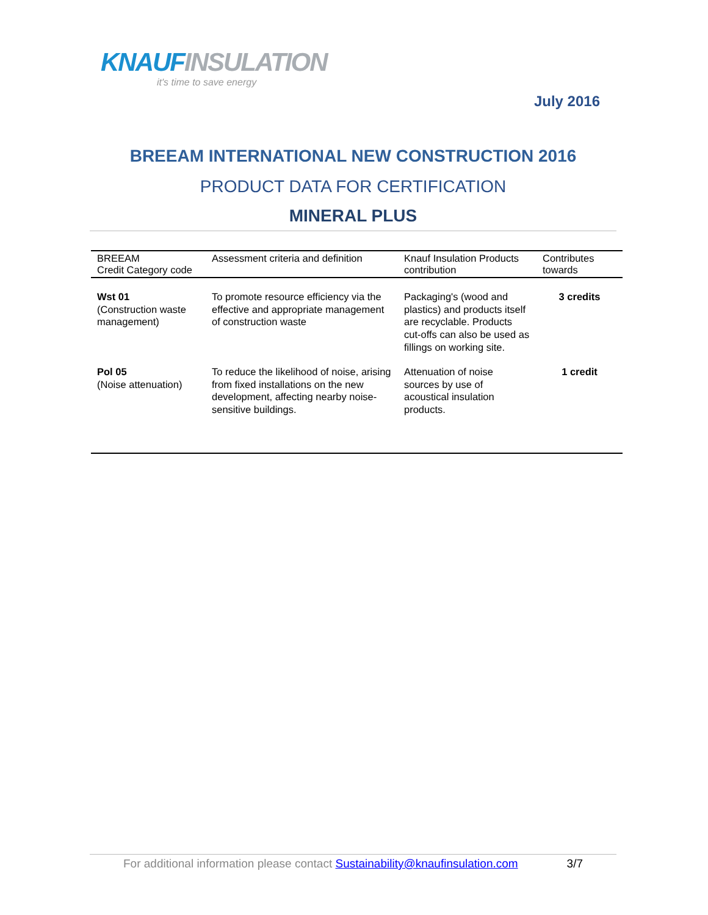KNAUF INSULATION
it's time to save energy
July 2016
BREEAM INTERNATIONAL NEW CONSTRUCTION 2016
PRODUCT DATA FOR CERTIFICATION
MINERAL PLUS
| BREEAM Credit Category code | Assessment criteria and definition | Knauf Insulation Products contribution | Contributes towards |
| --- | --- | --- | --- |
| Wst 01 (Construction waste management) | To promote resource efficiency via the effective and appropriate management of construction waste | Packaging's (wood and plastics) and products itself are recyclable. Products cut-offs can also be used as fillings on working site. | 3 credits |
| Pol 05 (Noise attenuation) | To reduce the likelihood of noise, arising from fixed installations on the new development, affecting nearby noise-sensitive buildings. | Attenuation of noise sources by use of acoustical insulation products. | 1 credit |
For additional information please contact Sustainability@knaufinsulation.com 3/7